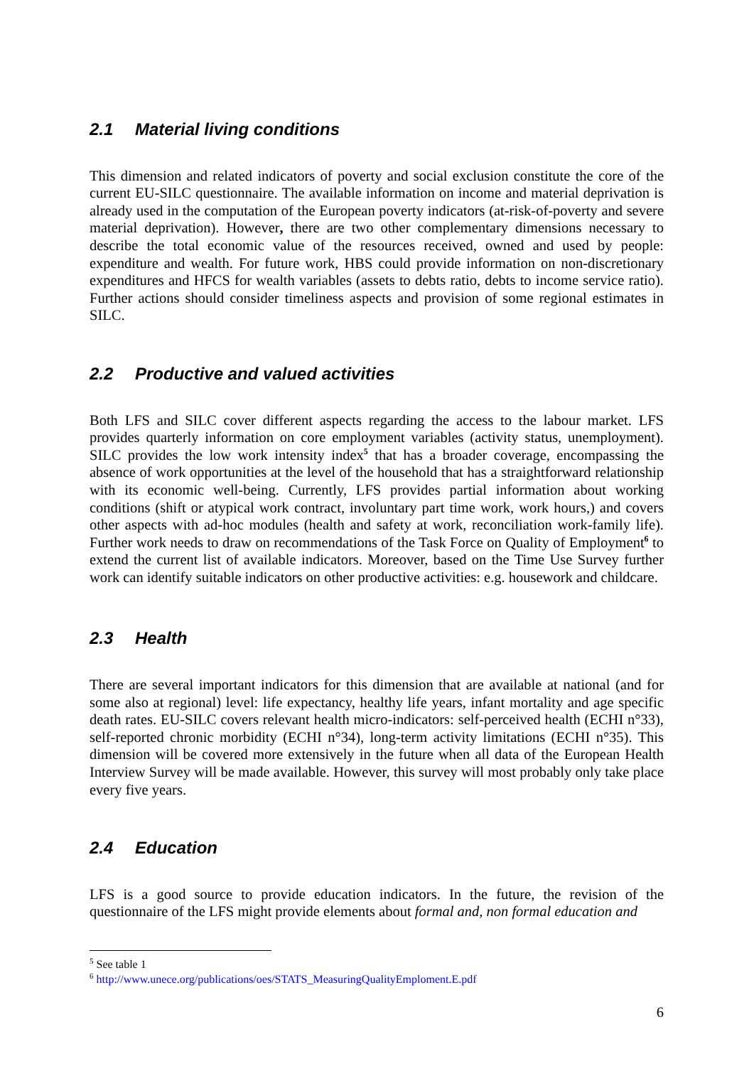2.1 Material living conditions
This dimension and related indicators of poverty and social exclusion constitute the core of the current EU-SILC questionnaire. The available information on income and material deprivation is already used in the computation of the European poverty indicators (at-risk-of-poverty and severe material deprivation). However, there are two other complementary dimensions necessary to describe the total economic value of the resources received, owned and used by people: expenditure and wealth. For future work, HBS could provide information on non-discretionary expenditures and HFCS for wealth variables (assets to debts ratio, debts to income service ratio). Further actions should consider timeliness aspects and provision of some regional estimates in SILC.
2.2 Productive and valued activities
Both LFS and SILC cover different aspects regarding the access to the labour market. LFS provides quarterly information on core employment variables (activity status, unemployment). SILC provides the low work intensity index<sup>5</sup> that has a broader coverage, encompassing the absence of work opportunities at the level of the household that has a straightforward relationship with its economic well-being. Currently, LFS provides partial information about working conditions (shift or atypical work contract, involuntary part time work, work hours,) and covers other aspects with ad-hoc modules (health and safety at work, reconciliation work-family life). Further work needs to draw on recommendations of the Task Force on Quality of Employment<sup>6</sup> to extend the current list of available indicators. Moreover, based on the Time Use Survey further work can identify suitable indicators on other productive activities: e.g. housework and childcare.
2.3 Health
There are several important indicators for this dimension that are available at national (and for some also at regional) level: life expectancy, healthy life years, infant mortality and age specific death rates. EU-SILC covers relevant health micro-indicators: self-perceived health (ECHI n°33), self-reported chronic morbidity (ECHI n°34), long-term activity limitations (ECHI n°35). This dimension will be covered more extensively in the future when all data of the European Health Interview Survey will be made available. However, this survey will most probably only take place every five years.
2.4 Education
LFS is a good source to provide education indicators. In the future, the revision of the questionnaire of the LFS might provide elements about formal and, non formal education and
<sup>5</sup> See table 1
<sup>6</sup> http://www.unece.org/publications/oes/STATS_MeasuringQualityEmploment.E.pdf
6